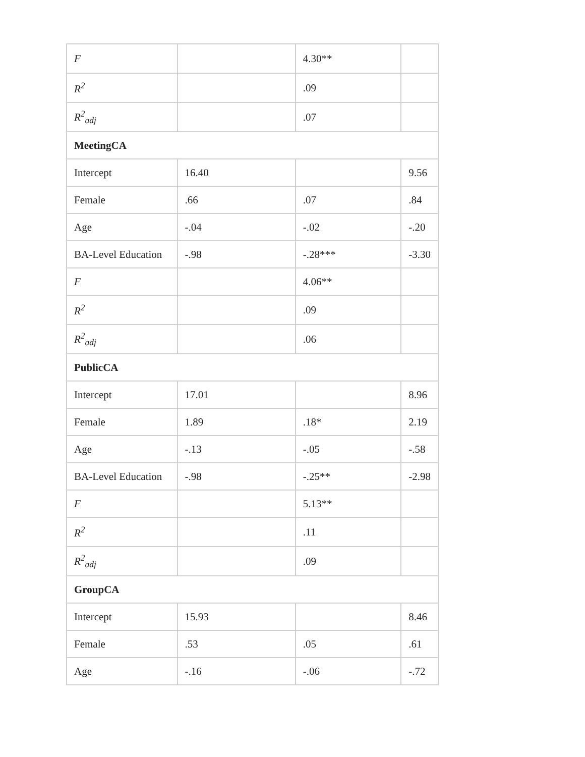| F | | 4.30** | |
| R<sup>2</sup> | | .09 | |
| R<sup>2</sup><sub>adj</sub> | | .07 | |
| MeetingCA | | | |
| Intercept | 16.40 | | 9.56 |
| Female | .66 | .07 | .84 |
| Age | -.04 | -.02 | -.20 |
| BA-Level Education | -.98 | -.28*** | -3.30 |
| F | | 4.06** | |
| R<sup>2</sup> | | .09 | |
| R<sup>2</sup><sub>adj</sub> | | .06 | |
| PublicCA | | | |
| Intercept | 17.01 | | 8.96 |
| Female | 1.89 | .18* | 2.19 |
| Age | -.13 | -.05 | -.58 |
| BA-Level Education | -.98 | -.25** | -2.98 |
| F | | 5.13** | |
| R<sup>2</sup> | | .11 | |
| R<sup>2</sup><sub>adj</sub> | | .09 | |
| GroupCA | | | |
| Intercept | 15.93 | | 8.46 |
| Female | .53 | .05 | .61 |
| Age | -.16 | -.06 | -.72 |